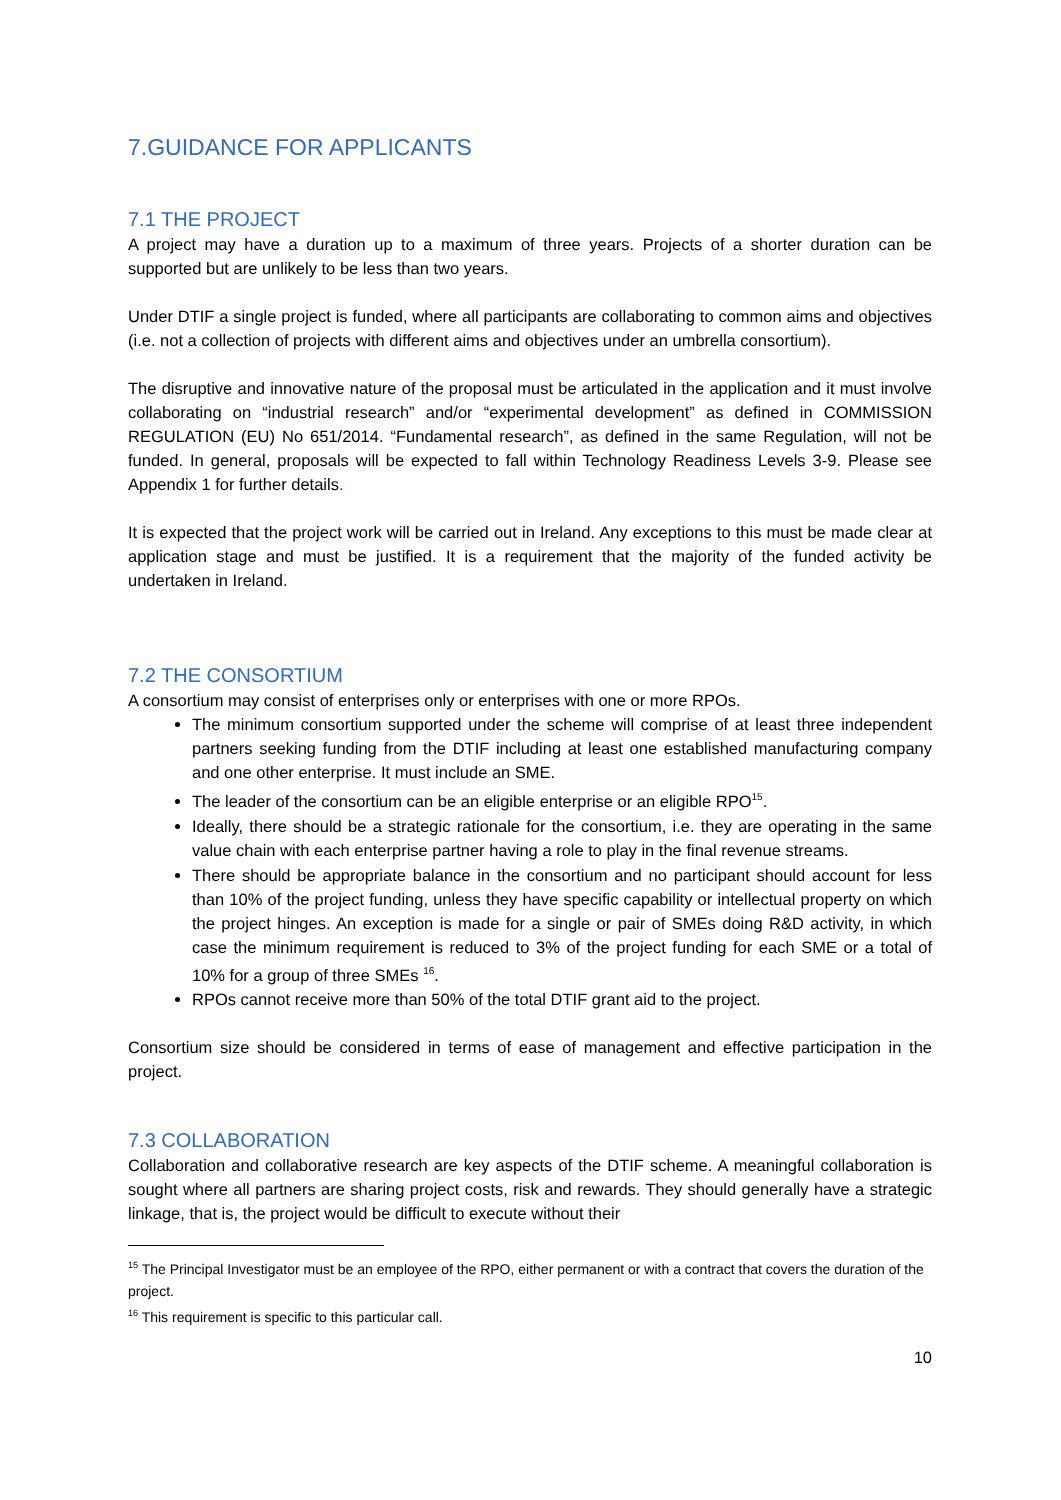7.GUIDANCE FOR APPLICANTS
7.1 THE PROJECT
A project may have a duration up to a maximum of three years. Projects of a shorter duration can be supported but are unlikely to be less than two years.
Under DTIF a single project is funded, where all participants are collaborating to common aims and objectives (i.e. not a collection of projects with different aims and objectives under an umbrella consortium).
The disruptive and innovative nature of the proposal must be articulated in the application and it must involve collaborating on “industrial research” and/or “experimental development” as defined in COMMISSION REGULATION (EU) No 651/2014. “Fundamental research”, as defined in the same Regulation, will not be funded. In general, proposals will be expected to fall within Technology Readiness Levels 3-9. Please see Appendix 1 for further details.
It is expected that the project work will be carried out in Ireland. Any exceptions to this must be made clear at application stage and must be justified. It is a requirement that the majority of the funded activity be undertaken in Ireland.
7.2 THE CONSORTIUM
A consortium may consist of enterprises only or enterprises with one or more RPOs.
The minimum consortium supported under the scheme will comprise of at least three independent partners seeking funding from the DTIF including at least one established manufacturing company and one other enterprise. It must include an SME.
The leader of the consortium can be an eligible enterprise or an eligible RPO<sup>15</sup>.
Ideally, there should be a strategic rationale for the consortium, i.e. they are operating in the same value chain with each enterprise partner having a role to play in the final revenue streams.
There should be appropriate balance in the consortium and no participant should account for less than 10% of the project funding, unless they have specific capability or intellectual property on which the project hinges. An exception is made for a single or pair of SMEs doing R&D activity, in which case the minimum requirement is reduced to 3% of the project funding for each SME or a total of 10% for a group of three SMEs <sup>16</sup>.
RPOs cannot receive more than 50% of the total DTIF grant aid to the project.
Consortium size should be considered in terms of ease of management and effective participation in the project.
7.3 COLLABORATION
Collaboration and collaborative research are key aspects of the DTIF scheme. A meaningful collaboration is sought where all partners are sharing project costs, risk and rewards. They should generally have a strategic linkage, that is, the project would be difficult to execute without their
<sup>15</sup> The Principal Investigator must be an employee of the RPO, either permanent or with a contract that covers the duration of the project.
<sup>16</sup> This requirement is specific to this particular call.
10